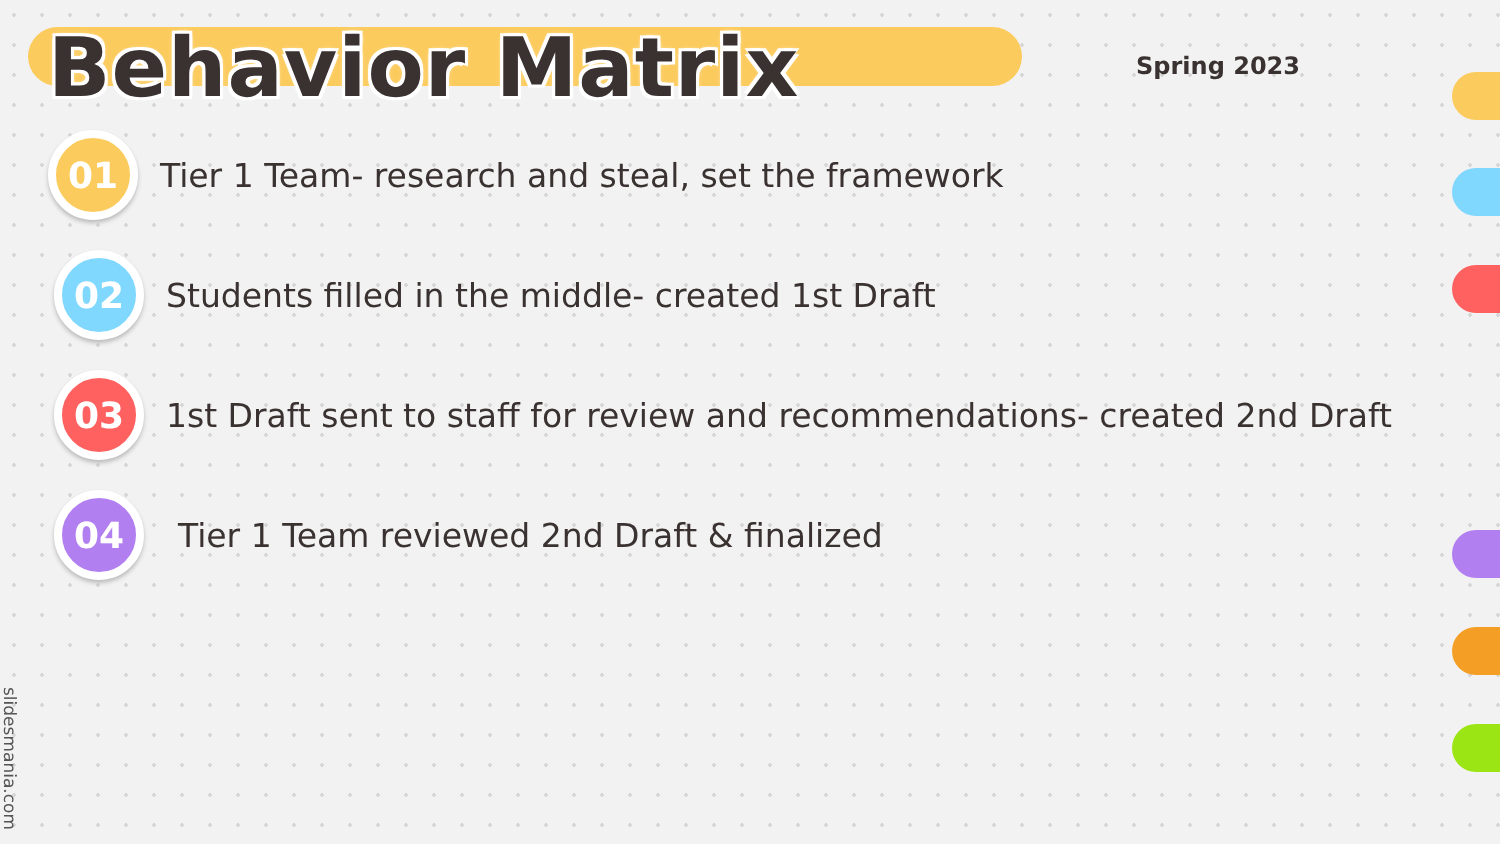Behavior Matrix
Spring 2023
01
Tier 1 Team- research and steal, set the framework
02
Students filled in the middle- created 1st Draft
03
1st Draft sent to staff for review and recommendations- created 2nd Draft
04
Tier 1 Team reviewed 2nd Draft & finalized
slidesmania.com